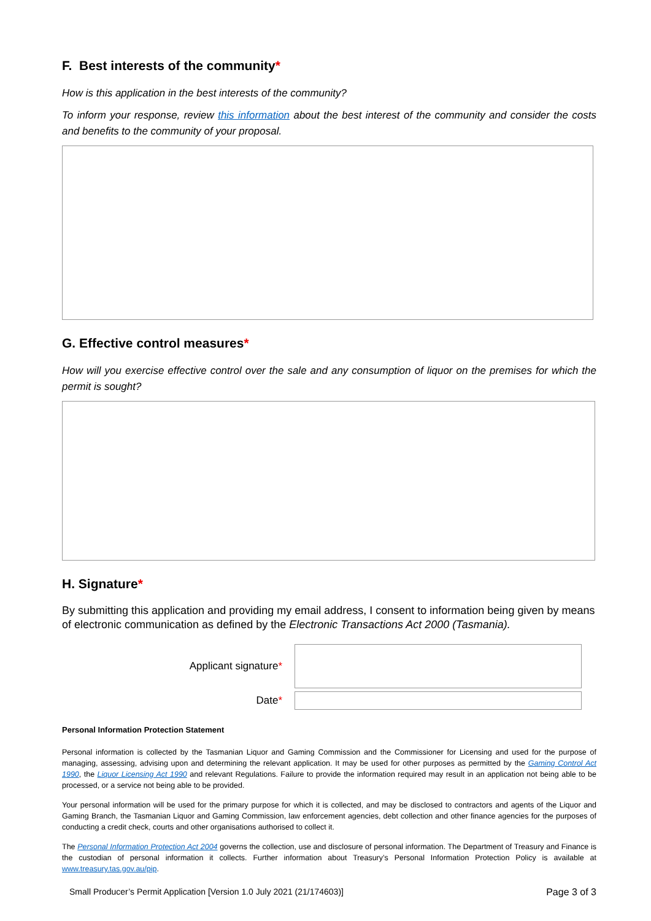F. Best interests of the community*
How is this application in the best interests of the community?
To inform your response, review this information about the best interest of the community and consider the costs and benefits to the community of your proposal.
G. Effective control measures*
How will you exercise effective control over the sale and any consumption of liquor on the premises for which the permit is sought?
H. Signature*
By submitting this application and providing my email address, I consent to information being given by means of electronic communication as defined by the Electronic Transactions Act 2000 (Tasmania).
Applicant signature*
Date*
Personal Information Protection Statement
Personal information is collected by the Tasmanian Liquor and Gaming Commission and the Commissioner for Licensing and used for the purpose of managing, assessing, advising upon and determining the relevant application. It may be used for other purposes as permitted by the Gaming Control Act 1990, the Liquor Licensing Act 1990 and relevant Regulations. Failure to provide the information required may result in an application not being able to be processed, or a service not being able to be provided.
Your personal information will be used for the primary purpose for which it is collected, and may be disclosed to contractors and agents of the Liquor and Gaming Branch, the Tasmanian Liquor and Gaming Commission, law enforcement agencies, debt collection and other finance agencies for the purposes of conducting a credit check, courts and other organisations authorised to collect it.
The Personal Information Protection Act 2004 governs the collection, use and disclosure of personal information. The Department of Treasury and Finance is the custodian of personal information it collects. Further information about Treasury’s Personal Information Protection Policy is available at www.treasury.tas.gov.au/pip.
Small Producer’s Permit Application [Version 1.0 July 2021 (21/174603)] Page 3 of 3